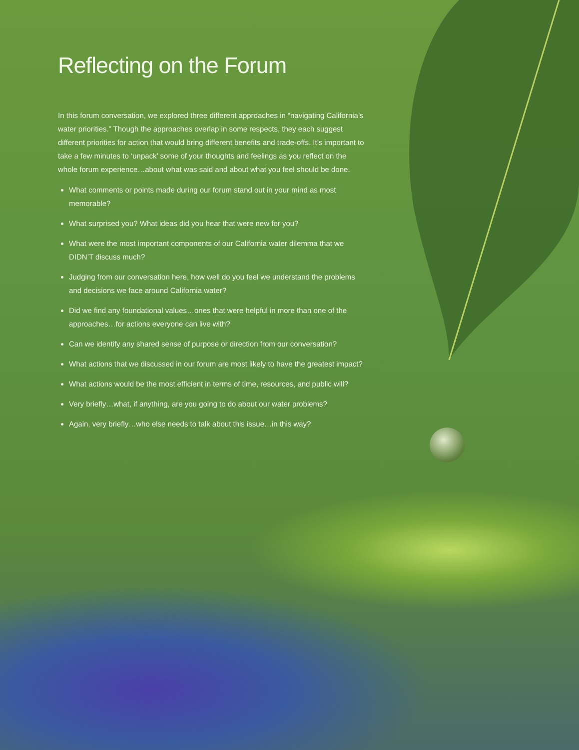Reflecting on the Forum
In this forum conversation, we explored three different approaches in “navigating California’s water priorities.” Though the approaches overlap in some respects, they each suggest different priorities for action that would bring different benefits and trade-offs. It’s important to take a few minutes to ‘unpack’ some of your thoughts and feelings as you reflect on the whole forum experience…about what was said and about what you feel should be done.
What comments or points made during our forum stand out in your mind as most memorable?
What surprised you? What ideas did you hear that were new for you?
What were the most important components of our California water dilemma that we DIDN’T discuss much?
Judging from our conversation here, how well do you feel we understand the problems and decisions we face around California water?
Did we find any foundational values…ones that were helpful in more than one of the approaches…for actions everyone can live with?
Can we identify any shared sense of purpose or direction from our conversation?
What actions that we discussed in our forum are most likely to have the greatest impact?
What actions would be the most efficient in terms of time, resources, and public will?
Very briefly…what, if anything, are you going to do about our water problems?
Again, very briefly…who else needs to talk about this issue…in this way?